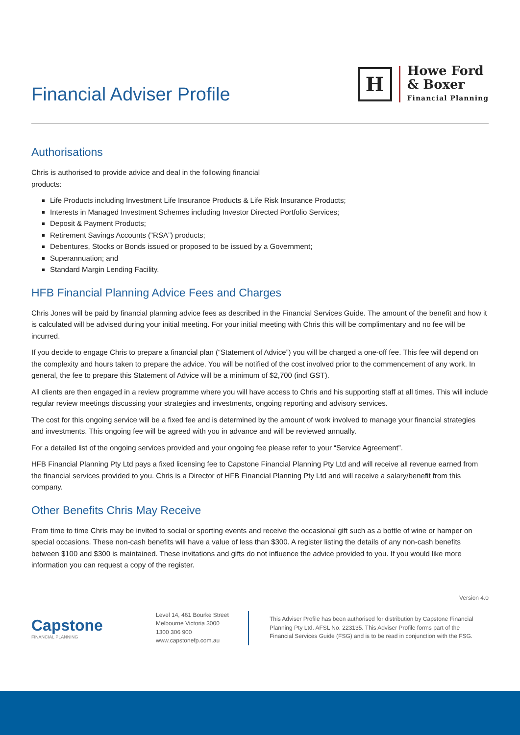Financial Adviser Profile
H
Howe Ford
& Boxer
Financial Planning
Authorisations
Chris is authorised to provide advice and deal in the following financial
products:
Life Products including Investment Life Insurance Products & Life Risk Insurance Products;
Interests in Managed Investment Schemes including Investor Directed Portfolio Services;
Deposit & Payment Products;
Retirement Savings Accounts (“RSA”) products;
Debentures, Stocks or Bonds issued or proposed to be issued by a Government;
Superannuation; and
Standard Margin Lending Facility.
HFB Financial Planning Advice Fees and Charges
Chris Jones will be paid by financial planning advice fees as described in the Financial Services Guide. The amount of the benefit and how it is calculated will be advised during your initial meeting. For your initial meeting with Chris this will be complimentary and no fee will be incurred.
If you decide to engage Chris to prepare a financial plan (“Statement of Advice”) you will be charged a one-off fee. This fee will depend on the complexity and hours taken to prepare the advice. You will be notified of the cost involved prior to the commencement of any work. In general, the fee to prepare this Statement of Advice will be a minimum of $2,700 (incl GST).
All clients are then engaged in a review programme where you will have access to Chris and his supporting staff at all times. This will include regular review meetings discussing your strategies and investments, ongoing reporting and advisory services.
The cost for this ongoing service will be a fixed fee and is determined by the amount of work involved to manage your financial strategies and investments. This ongoing fee will be agreed with you in advance and will be reviewed annually.
For a detailed list of the ongoing services provided and your ongoing fee please refer to your “Service Agreement”.
HFB Financial Planning Pty Ltd pays a fixed licensing fee to Capstone Financial Planning Pty Ltd and will receive all revenue earned from the financial services provided to you. Chris is a Director of HFB Financial Planning Pty Ltd and will receive a salary/benefit from this company.
Other Benefits Chris May Receive
From time to time Chris may be invited to social or sporting events and receive the occasional gift such as a bottle of wine or hamper on special occasions. These non-cash benefits will have a value of less than $300. A register listing the details of any non-cash benefits between $100 and $300 is maintained. These invitations and gifts do not influence the advice provided to you. If you would like more information you can request a copy of the register.
Version 4.0
Capstone
FINANCIAL PLANNING
Level 14, 461 Bourke Street
Melbourne Victoria 3000
1300 306 900
www.capstonefp.com.au
This Adviser Profile has been authorised for distribution by Capstone Financial Planning Pty Ltd. AFSL No. 223135. This Adviser Profile forms part of the Financial Services Guide (FSG) and is to be read in conjunction with the FSG.